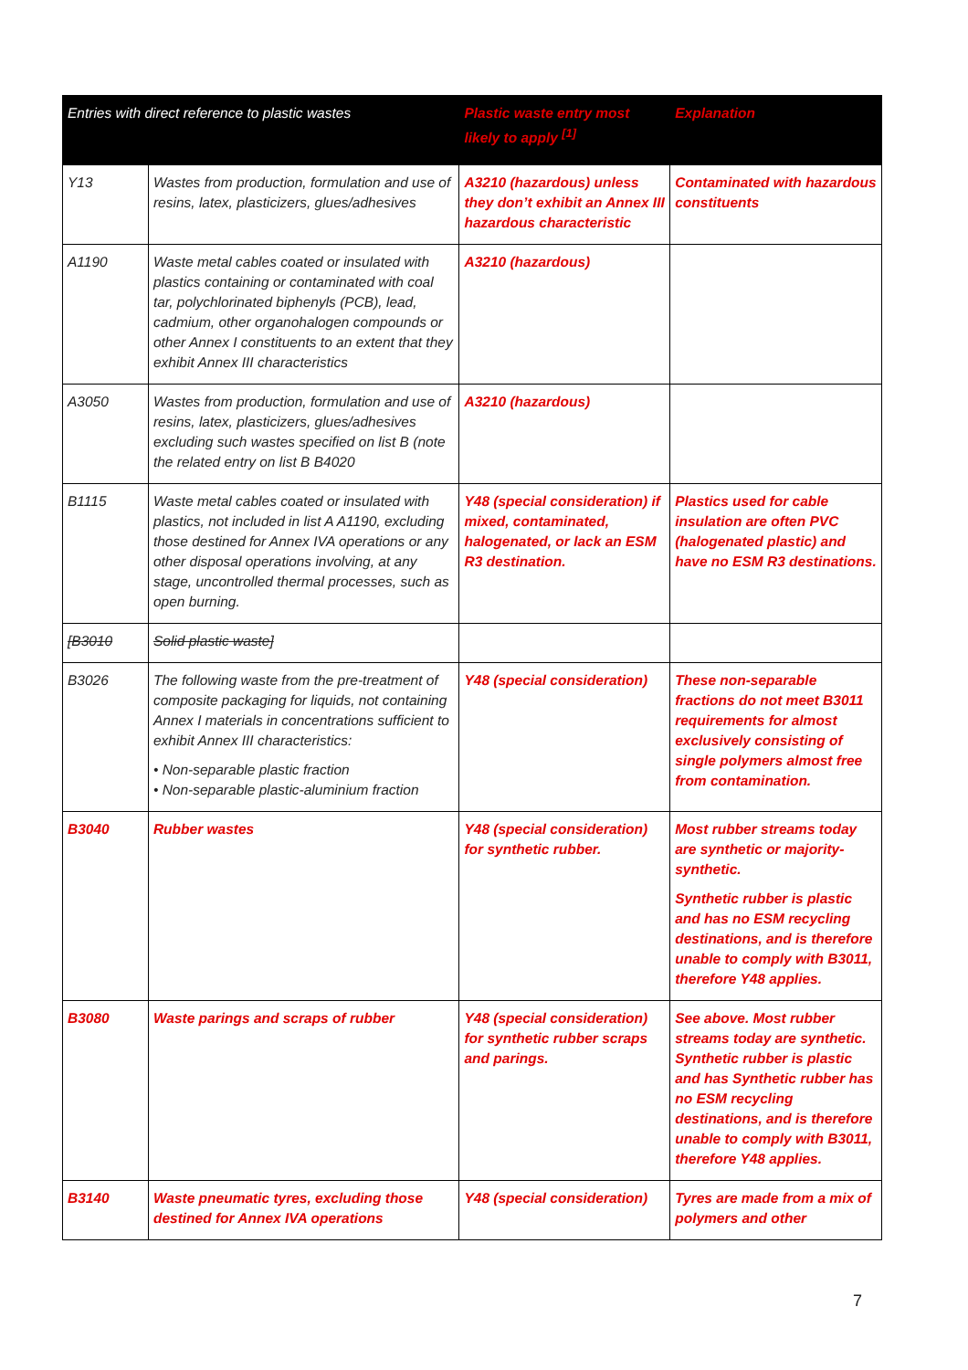| Entries with direct reference to plastic wastes | | Plastic waste entry most likely to apply <sup>[1]</sup> | Explanation |
| --- | --- | --- | --- |
| Y13 | Wastes from production, formulation and use of resins, latex, plasticizers, glues/adhesives | A3210 (hazardous) unless they don’t exhibit an Annex III hazardous characteristic | Contaminated with hazardous constituents |
| A1190 | Waste metal cables coated or insulated with plastics containing or contaminated with coal tar, polychlorinated biphenyls (PCB), lead, cadmium, other organohalogen compounds or other Annex I constituents to an extent that they exhibit Annex III characteristics | A3210 (hazardous) | |
| A3050 | Wastes from production, formulation and use of resins, latex, plasticizers, glues/adhesives excluding such wastes specified on list B (note the related entry on list B B4020 | A3210 (hazardous) | |
| B1115 | Waste metal cables coated or insulated with plastics, not included in list A A1190, excluding those destined for Annex IVA operations or any other disposal operations involving, at any stage, uncontrolled thermal processes, such as open burning. | Y48 (special consideration) if mixed, contaminated, halogenated, or lack an ESM R3 destination. | Plastics used for cable insulation are often PVC (halogenated plastic) and have no ESM R3 destinations. |
| [B3010 | Solid plastic waste] | | |
| B3026 | The following waste from the pre-treatment of composite packaging for liquids, not containing Annex I materials in concentrations sufficient to exhibit Annex III characteristics: • Non-separable plastic fraction • Non-separable plastic-aluminium fraction | Y48 (special consideration) | These non-separable fractions do not meet B3011 requirements for almost exclusively consisting of single polymers almost free from contamination. |
| B3040 | Rubber wastes | Y48 (special consideration) for synthetic rubber. | Most rubber streams today are synthetic or majority-synthetic. Synthetic rubber is plastic and has no ESM recycling destinations, and is therefore unable to comply with B3011, therefore Y48 applies. |
| B3080 | Waste parings and scraps of rubber | Y48 (special consideration) for synthetic rubber scraps and parings. | See above. Most rubber streams today are synthetic. Synthetic rubber is plastic and has Synthetic rubber has no ESM recycling destinations, and is therefore unable to comply with B3011, therefore Y48 applies. |
| B3140 | Waste pneumatic tyres, excluding those destined for Annex IVA operations | Y48 (special consideration) | Tyres are made from a mix of polymers and other |
7